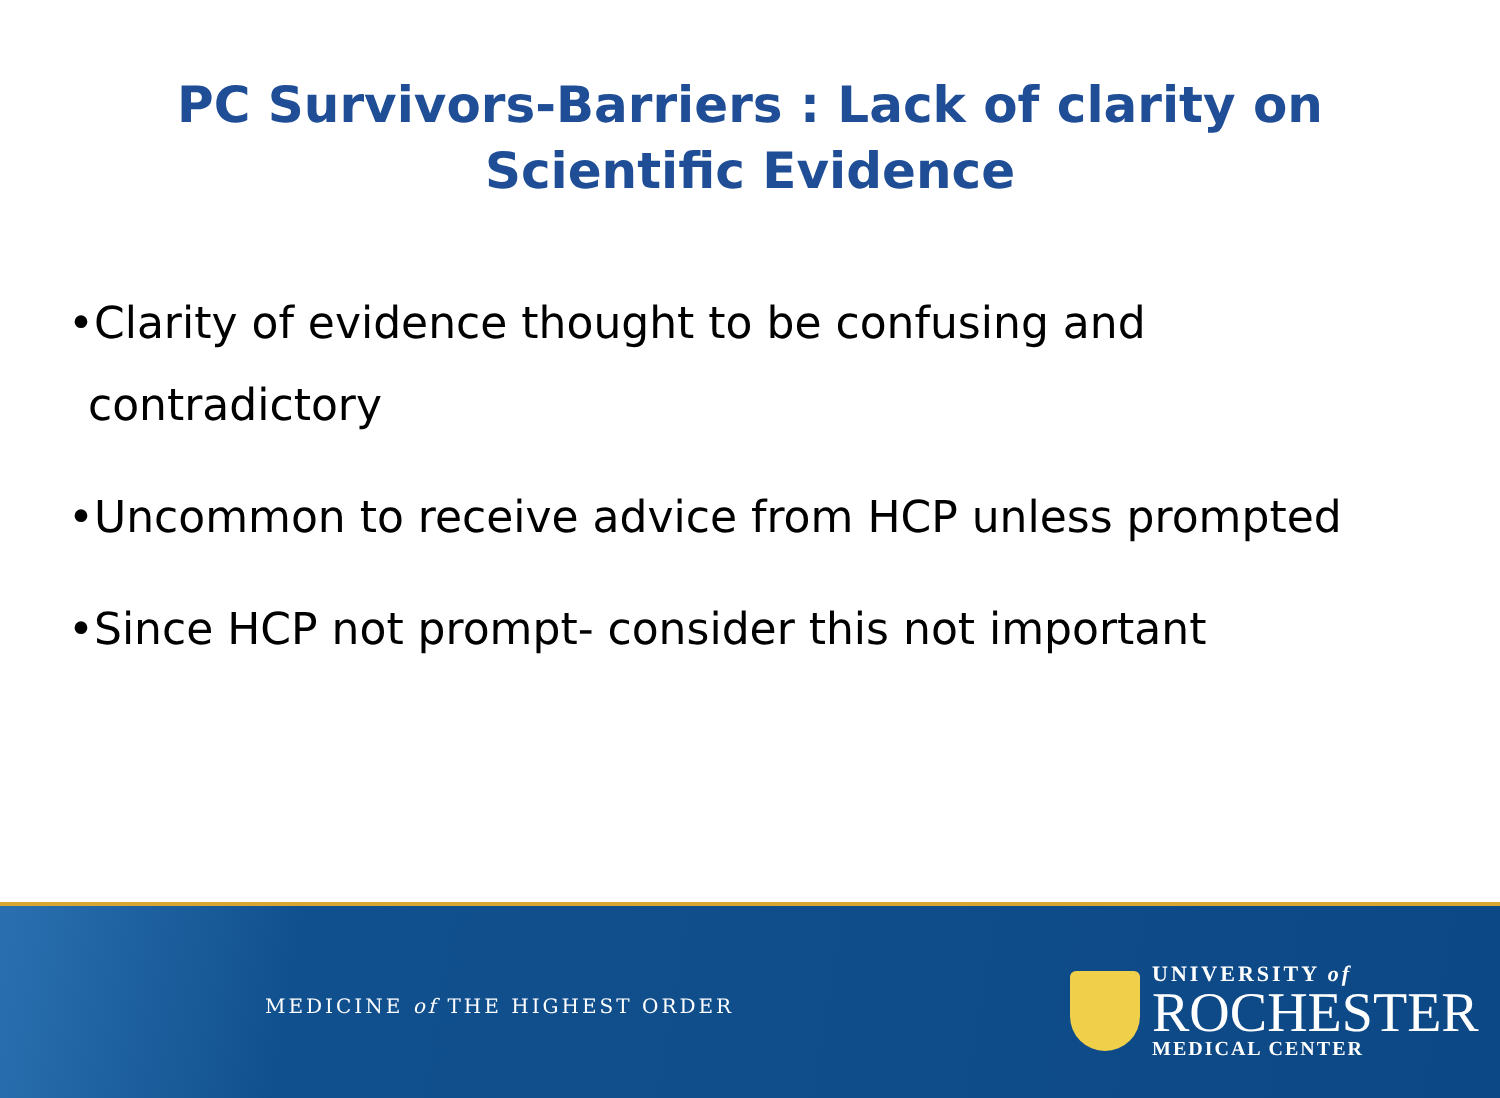PC Survivors-Barriers : Lack of clarity on
Scientific Evidence
•Clarity of evidence thought to be confusing and contradictory
•Uncommon to receive advice from HCP unless prompted
•Since HCP not prompt- consider this not important
MEDICINE of THE HIGHEST ORDER
UNIVERSITY of
ROCHESTER
MEDICAL CENTER